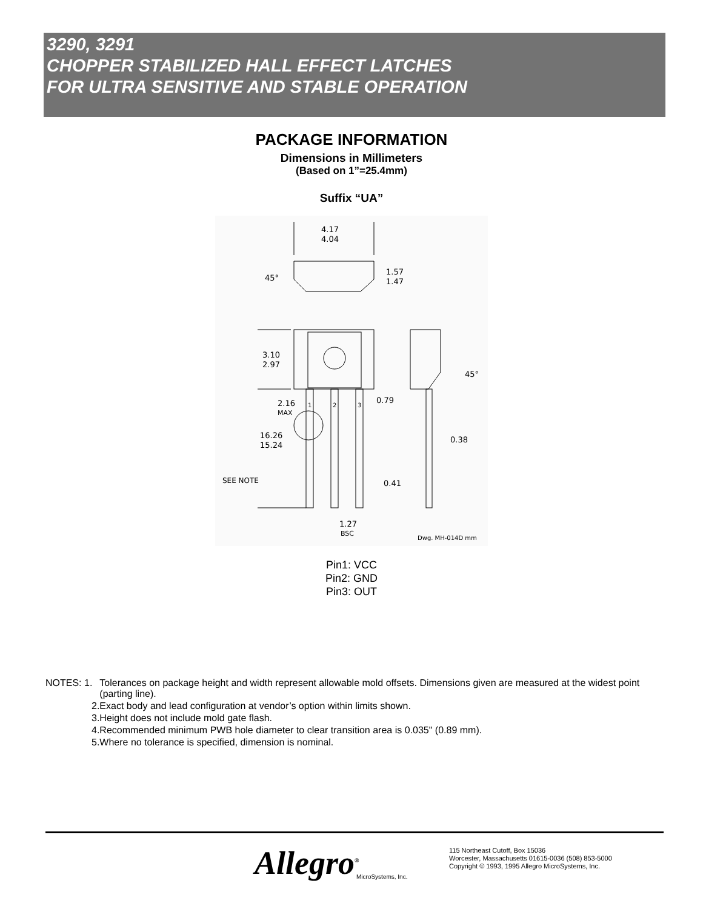3290, 3291
CHOPPER STABILIZED HALL EFFECT LATCHES
FOR ULTRA SENSITIVE AND STABLE OPERATION
PACKAGE INFORMATION
Dimensions in Millimeters
(Based on 1”=25.4mm)
Suffix “UA”
4.17
4.04
45°
1.57
1.47
3.10
2.97
2.16
MAX
16.26
15.24
SEE NOTE
0.79
45°
0.38
0.41
1.27
BSC
Dwg. MH-014D mm
1
2
3
Pin1: VCC
Pin2: GND
Pin3: OUT
| NOTES: 1. | Tolerances on package height and width represent allowable mold offsets. Dimensions given are measured at the widest point (parting line). |
| 2. | Exact body and lead configuration at vendor’s option within limits shown. |
| 3. | Height does not include mold gate flash. |
| 4. | Recommended minimum PWB hole diameter to clear transition area is 0.035" (0.89 mm). |
| 5. | Where no tolerance is specified, dimension is nominal. |
Allegro<sup>®</sup>
MicroSystems, Inc.
115 Northeast Cutoff, Box 15036
Worcester, Massachusetts 01615-0036 (508) 853-5000
Copyright © 1993, 1995 Allegro MicroSystems, Inc.